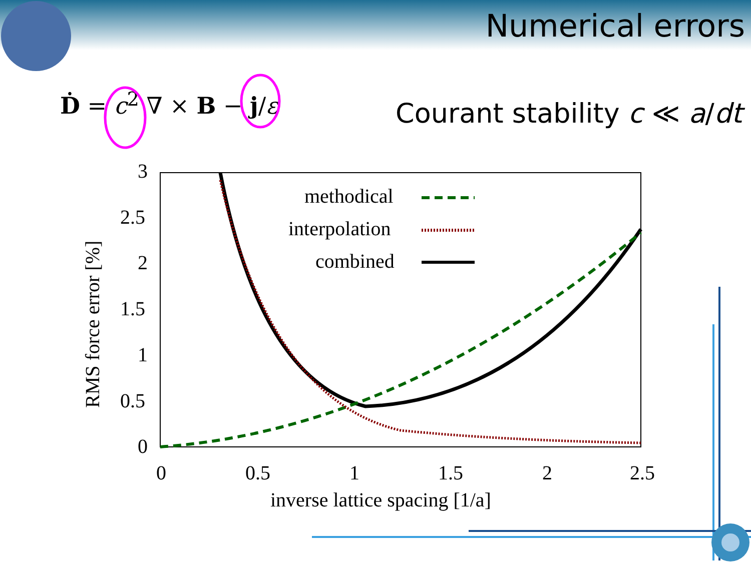Numerical errors
Ḋ = c<sup>2</sup> ∇ × B − j/ε Courant stability c ≪ a/dt
3
2.5
2
1.5
1
0.5
0
0
0.5
1
1.5
2
2.5
inverse lattice spacing [1/a]
RMS force error [%]
methodical
interpolation
combined